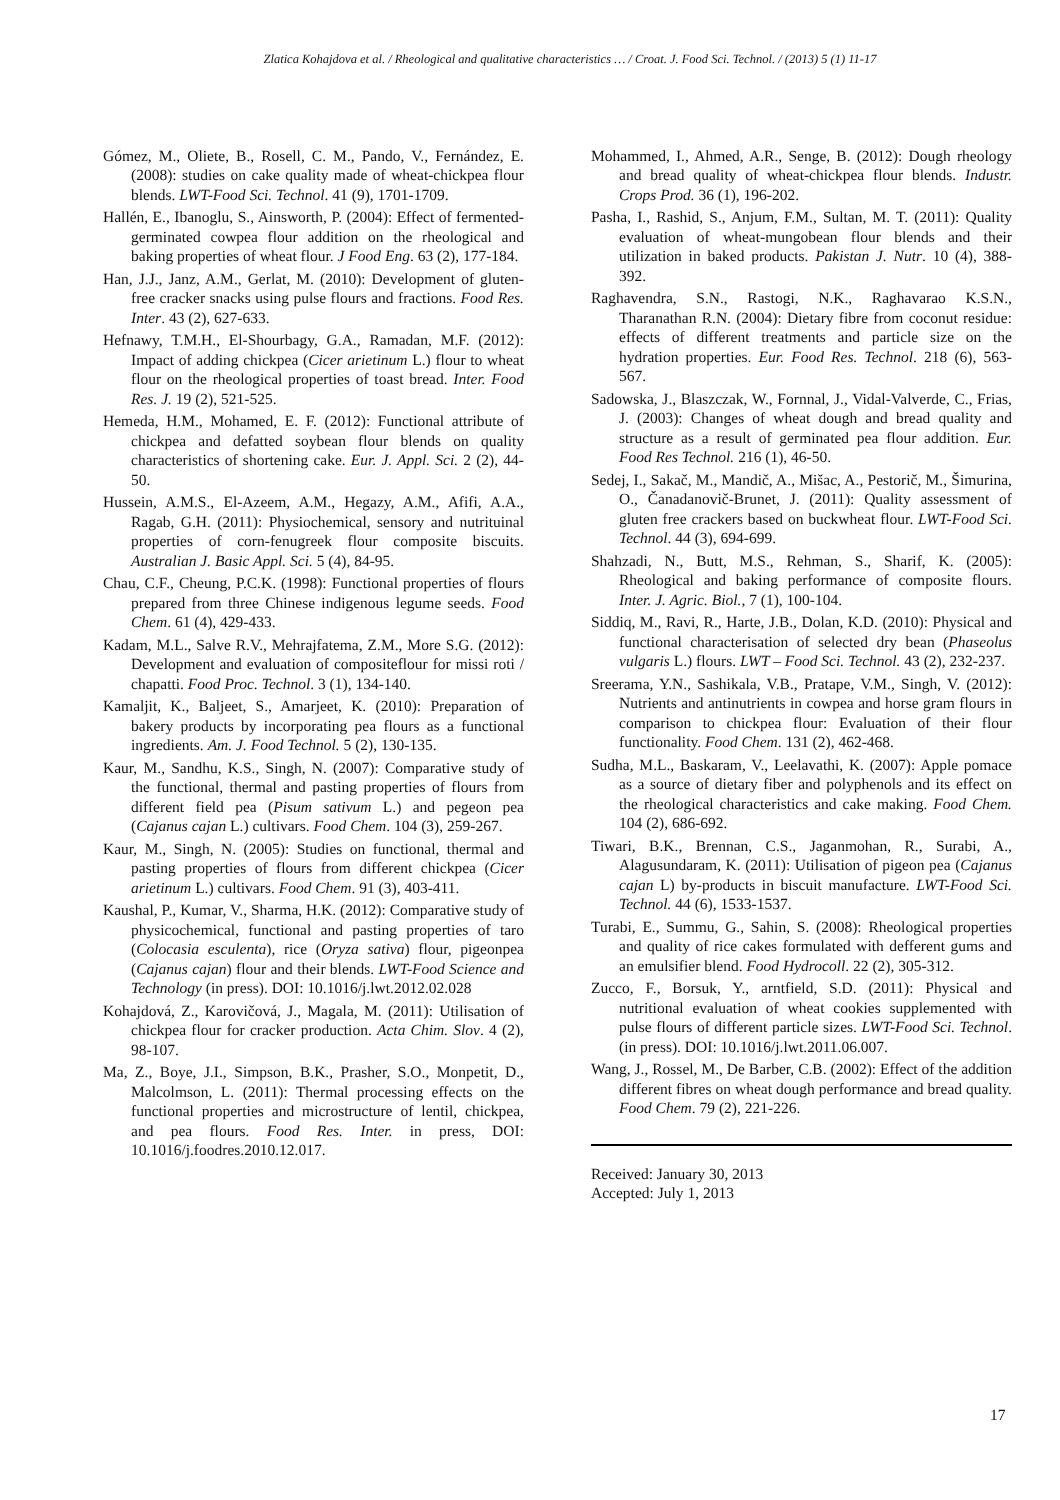Zlatica Kohajdova et al. / Rheological and qualitative characteristics … / Croat. J. Food Sci. Technol. / (2013) 5 (1) 11-17
Gómez, M., Oliete, B., Rosell, C. M., Pando, V., Fernández, E. (2008): studies on cake quality made of wheat-chickpea flour blends. LWT-Food Sci. Technol. 41 (9), 1701-1709.
Hallén, E., Ibanoglu, S., Ainsworth, P. (2004): Effect of fermented-germinated cowpea flour addition on the rheological and baking properties of wheat flour. J Food Eng. 63 (2), 177-184.
Han, J.J., Janz, A.M., Gerlat, M. (2010): Development of gluten-free cracker snacks using pulse flours and fractions. Food Res. Inter. 43 (2), 627-633.
Hefnawy, T.M.H., El-Shourbagy, G.A., Ramadan, M.F. (2012): Impact of adding chickpea (Cicer arietinum L.) flour to wheat flour on the rheological properties of toast bread. Inter. Food Res. J. 19 (2), 521-525.
Hemeda, H.M., Mohamed, E. F. (2012): Functional attribute of chickpea and defatted soybean flour blends on quality characteristics of shortening cake. Eur. J. Appl. Sci. 2 (2), 44-50.
Hussein, A.M.S., El-Azeem, A.M., Hegazy, A.M., Afifi, A.A., Ragab, G.H. (2011): Physiochemical, sensory and nutrituinal properties of corn-fenugreek flour composite biscuits. Australian J. Basic Appl. Sci. 5 (4), 84-95.
Chau, C.F., Cheung, P.C.K. (1998): Functional properties of flours prepared from three Chinese indigenous legume seeds. Food Chem. 61 (4), 429-433.
Kadam, M.L., Salve R.V., Mehrajfatema, Z.M., More S.G. (2012): Development and evaluation of compositeflour for missi roti / chapatti. Food Proc. Technol. 3 (1), 134-140.
Kamaljit, K., Baljeet, S., Amarjeet, K. (2010): Preparation of bakery products by incorporating pea flours as a functional ingredients. Am. J. Food Technol. 5 (2), 130-135.
Kaur, M., Sandhu, K.S., Singh, N. (2007): Comparative study of the functional, thermal and pasting properties of flours from different field pea (Pisum sativum L.) and pegeon pea (Cajanus cajan L.) cultivars. Food Chem. 104 (3), 259-267.
Kaur, M., Singh, N. (2005): Studies on functional, thermal and pasting properties of flours from different chickpea (Cicer arietinum L.) cultivars. Food Chem. 91 (3), 403-411.
Kaushal, P., Kumar, V., Sharma, H.K. (2012): Comparative study of physicochemical, functional and pasting properties of taro (Colocasia esculenta), rice (Oryza sativa) flour, pigeonpea (Cajanus cajan) flour and their blends. LWT-Food Science and Technology (in press). DOI: 10.1016/j.lwt.2012.02.028
Kohajdová, Z., Karovičová, J., Magala, M. (2011): Utilisation of chickpea flour for cracker production. Acta Chim. Slov. 4 (2), 98-107.
Ma, Z., Boye, J.I., Simpson, B.K., Prasher, S.O., Monpetit, D., Malcolmson, L. (2011): Thermal processing effects on the functional properties and microstructure of lentil, chickpea, and pea flours. Food Res. Inter. in press, DOI: 10.1016/j.foodres.2010.12.017.
Mohammed, I., Ahmed, A.R., Senge, B. (2012): Dough rheology and bread quality of wheat-chickpea flour blends. Industr. Crops Prod. 36 (1), 196-202.
Pasha, I., Rashid, S., Anjum, F.M., Sultan, M. T. (2011): Quality evaluation of wheat-mungobean flour blends and their utilization in baked products. Pakistan J. Nutr. 10 (4), 388-392.
Raghavendra, S.N., Rastogi, N.K., Raghavarao K.S.N., Tharanathan R.N. (2004): Dietary fibre from coconut residue: effects of different treatments and particle size on the hydration properties. Eur. Food Res. Technol. 218 (6), 563-567.
Sadowska, J., Blaszczak, W., Fornnal, J., Vidal-Valverde, C., Frias, J. (2003): Changes of wheat dough and bread quality and structure as a result of germinated pea flour addition. Eur. Food Res Technol. 216 (1), 46-50.
Sedej, I., Sakač, M., Mandič, A., Mišac, A., Pestorič, M., Šimurina, O., Čanadanovič-Brunet, J. (2011): Quality assessment of gluten free crackers based on buckwheat flour. LWT-Food Sci. Technol. 44 (3), 694-699.
Shahzadi, N., Butt, M.S., Rehman, S., Sharif, K. (2005): Rheological and baking performance of composite flours. Inter. J. Agric. Biol., 7 (1), 100-104.
Siddiq, M., Ravi, R., Harte, J.B., Dolan, K.D. (2010): Physical and functional characterisation of selected dry bean (Phaseolus vulgaris L.) flours. LWT – Food Sci. Technol. 43 (2), 232-237.
Sreerama, Y.N., Sashikala, V.B., Pratape, V.M., Singh, V. (2012): Nutrients and antinutrients in cowpea and horse gram flours in comparison to chickpea flour: Evaluation of their flour functionality. Food Chem. 131 (2), 462-468.
Sudha, M.L., Baskaram, V., Leelavathi, K. (2007): Apple pomace as a source of dietary fiber and polyphenols and its effect on the rheological characteristics and cake making. Food Chem. 104 (2), 686-692.
Tiwari, B.K., Brennan, C.S., Jaganmohan, R., Surabi, A., Alagusundaram, K. (2011): Utilisation of pigeon pea (Cajanus cajan L) by-products in biscuit manufacture. LWT-Food Sci. Technol. 44 (6), 1533-1537.
Turabi, E., Summu, G., Sahin, S. (2008): Rheological properties and quality of rice cakes formulated with defferent gums and an emulsifier blend. Food Hydrocoll. 22 (2), 305-312.
Zucco, F., Borsuk, Y., arntfield, S.D. (2011): Physical and nutritional evaluation of wheat cookies supplemented with pulse flours of different particle sizes. LWT-Food Sci. Technol. (in press). DOI: 10.1016/j.lwt.2011.06.007.
Wang, J., Rossel, M., De Barber, C.B. (2002): Effect of the addition different fibres on wheat dough performance and bread quality. Food Chem. 79 (2), 221-226.
Received: January 30, 2013
Accepted: July 1, 2013
17